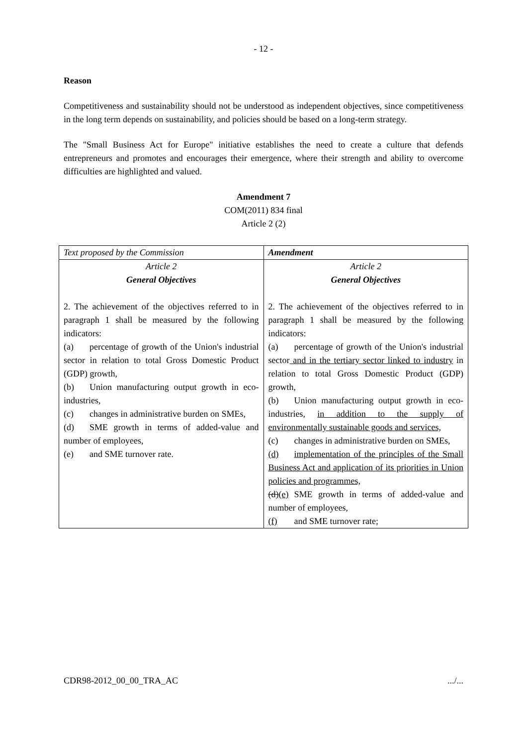- 12 -
Reason
Competitiveness and sustainability should not be understood as independent objectives, since competitiveness in the long term depends on sustainability, and policies should be based on a long-term strategy.
The "Small Business Act for Europe" initiative establishes the need to create a culture that defends entrepreneurs and promotes and encourages their emergence, where their strength and ability to overcome difficulties are highlighted and valued.
Amendment 7
COM(2011) 834 final
Article 2 (2)
| Text proposed by the Commission | Amendment |
| --- | --- |
| Article 2 General Objectives 2. The achievement of the objectives referred to in paragraph 1 shall be measured by the following indicators: (a) percentage of growth of the Union's industrial sector in relation to total Gross Domestic Product (GDP) growth, (b) Union manufacturing output growth in eco-industries, (c) changes in administrative burden on SMEs, (d) SME growth in terms of added-value and number of employees, (e) and SME turnover rate. | Article 2 General Objectives 2. The achievement of the objectives referred to in paragraph 1 shall be measured by the following indicators: (a) percentage of growth of the Union's industrial sector and in the tertiary sector linked to industry in relation to total Gross Domestic Product (GDP) growth, (b) Union manufacturing output growth in eco-industries, in addition to the supply of environmentally sustainable goods and services, (c) changes in administrative burden on SMEs, (d) implementation of the principles of the Small Business Act and application of its priorities in Union policies and programmes, (d) (e) SME growth in terms of added-value and number of employees, (f) and SME turnover rate; |
CDR98-2012_00_00_TRA_AC .../...